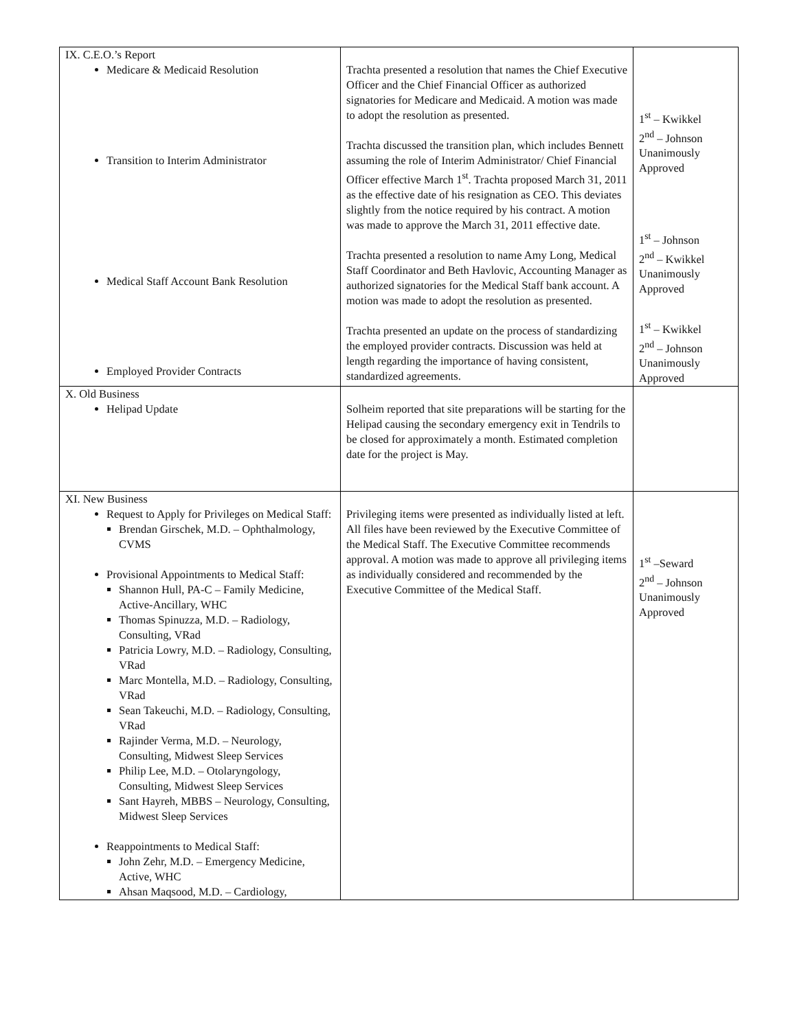| IX. C.E.O.’s Report Medicare & Medicaid Resolution Transition to Interim Administrator Medical Staff Account Bank Resolution Employed Provider Contracts | Trachta presented a resolution that names the Chief Executive Officer and the Chief Financial Officer as authorized signatories for Medicare and Medicaid. A motion was made to adopt the resolution as presented. Trachta discussed the transition plan, which includes Bennett assuming the role of Interim Administrator/ Chief Financial Officer effective March 1<sup>st</sup>. Trachta proposed March 31, 2011 as the effective date of his resignation as CEO. This deviates slightly from the notice required by his contract. A motion was made to approve the March 31, 2011 effective date. Trachta presented a resolution to name Amy Long, Medical Staff Coordinator and Beth Havlovic, Accounting Manager as authorized signatories for the Medical Staff bank account. A motion was made to adopt the resolution as presented. Trachta presented an update on the process of standardizing the employed provider contracts. Discussion was held at length regarding the importance of having consistent, standardized agreements. | 1<sup>st</sup> – Kwikkel 2<sup>nd</sup> – Johnson Unanimously Approved 1<sup>st</sup> – Johnson 2<sup>nd</sup> – Kwikkel Unanimously Approved 1<sup>st</sup> – Kwikkel 2<sup>nd</sup> – Johnson Unanimously Approved |
| X. Old Business Helipad Update | Solheim reported that site preparations will be starting for the Helipad causing the secondary emergency exit in Tendrils to be closed for approximately a month. Estimated completion date for the project is May. | |
| XI. New Business Request to Apply for Privileges on Medical Staff: Brendan Girschek, M.D. – Ophthalmology, CVMS Provisional Appointments to Medical Staff: Shannon Hull, PA-C – Family Medicine, Active-Ancillary, WHC Thomas Spinuzza, M.D. – Radiology, Consulting, VRad Patricia Lowry, M.D. – Radiology, Consulting, VRad Marc Montella, M.D. – Radiology, Consulting, VRad Sean Takeuchi, M.D. – Radiology, Consulting, VRad Rajinder Verma, M.D. – Neurology, Consulting, Midwest Sleep Services Philip Lee, M.D. – Otolaryngology, Consulting, Midwest Sleep Services Sant Hayreh, MBBS – Neurology, Consulting, Midwest Sleep Services Reappointments to Medical Staff: John Zehr, M.D. – Emergency Medicine, Active, WHC Ahsan Maqsood, M.D. – Cardiology, | Privileging items were presented as individually listed at left. All files have been reviewed by the Executive Committee of the Medical Staff. The Executive Committee recommends approval. A motion was made to approve all privileging items as individually considered and recommended by the Executive Committee of the Medical Staff. | 1<sup>st</sup> –Seward 2<sup>nd</sup> – Johnson Unanimously Approved |